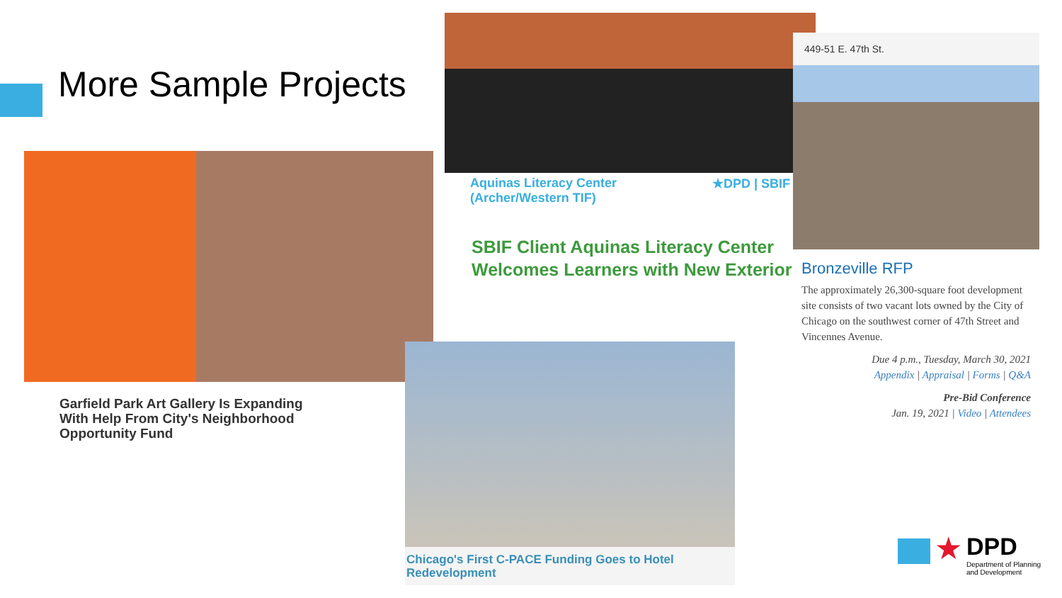More Sample Projects
Garfield Park Art Gallery Is Expanding With Help From City's Neighborhood Opportunity Fund
Aquinas Literacy Center
(Archer/Western TIF) ★DPD | SBIF
SBIF Client Aquinas Literacy Center Welcomes Learners with New Exterior
449-51 E. 47th St.
Bronzeville RFP
The approximately 26,300-square foot development site consists of two vacant lots owned by the City of Chicago on the southwest corner of 47th Street and Vincennes Avenue.
Due 4 p.m., Tuesday, March 30, 2021
Appendix | Appraisal | Forms | Q&A
Pre-Bid Conference
Jan. 19, 2021 | Video | Attendees
Chicago's First C-PACE Funding Goes to Hotel Redevelopment
★
DPD
Department of Planning
and Development